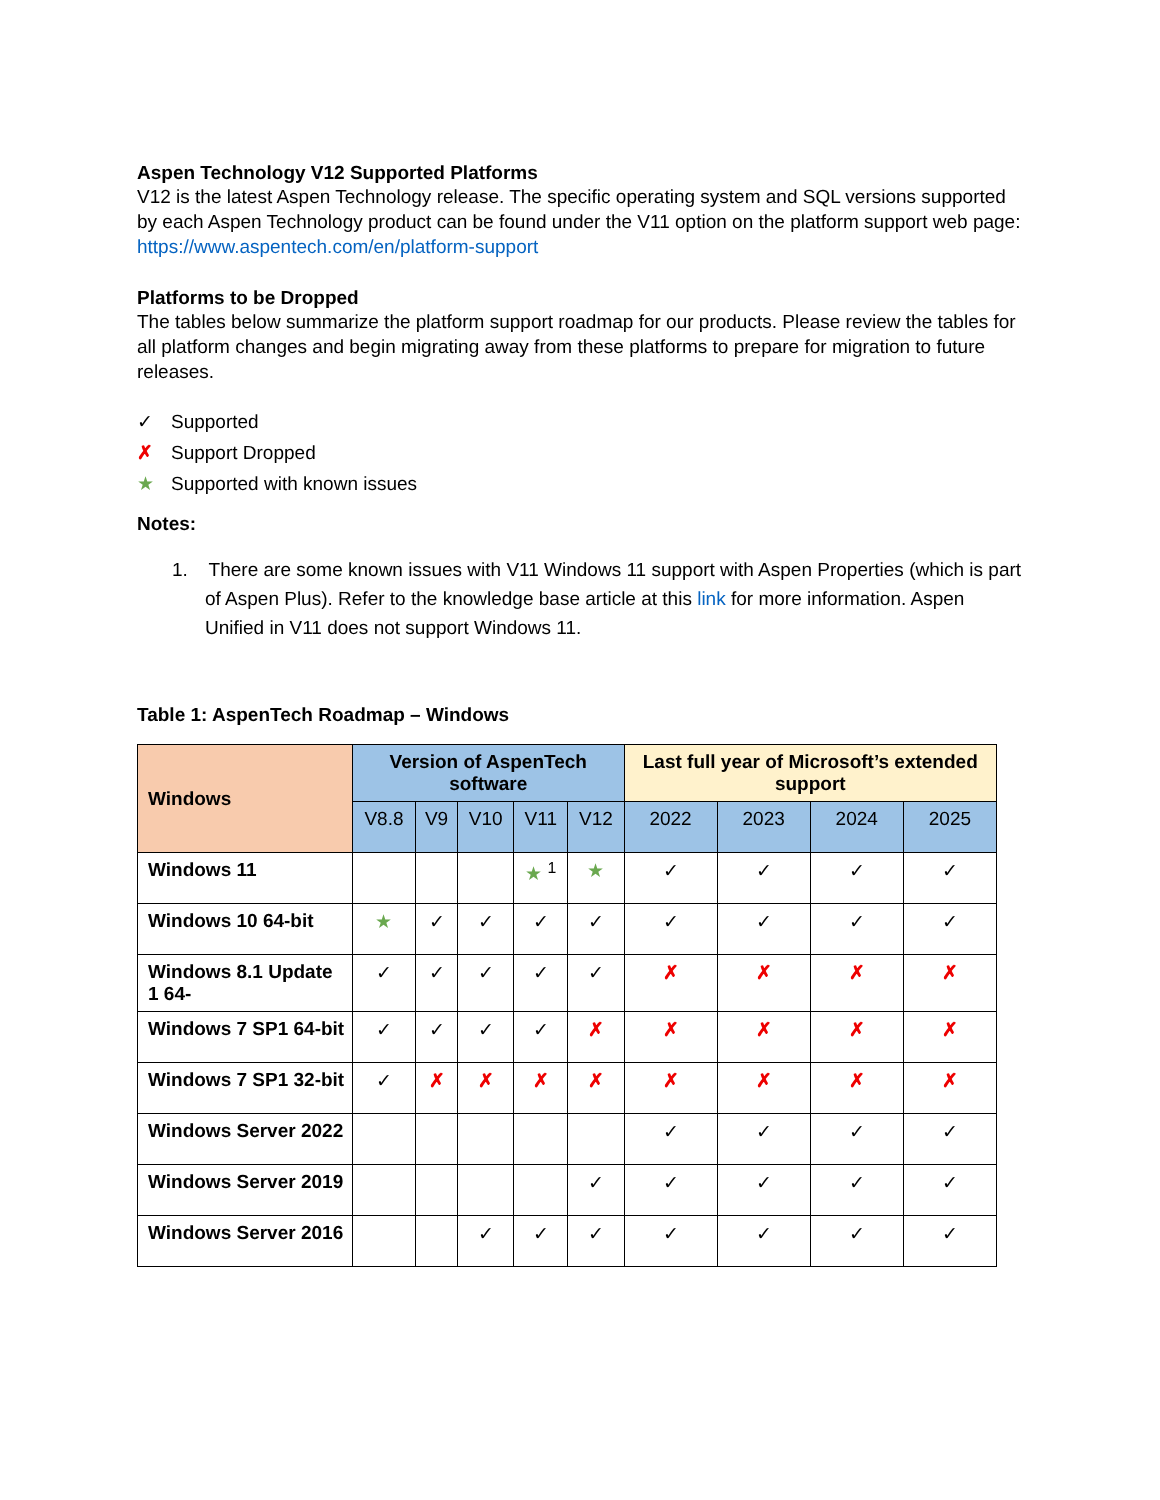Aspen Technology V12 Supported Platforms
V12 is the latest Aspen Technology release. The specific operating system and SQL versions supported by each Aspen Technology product can be found under the V11 option on the platform support web page: https://www.aspentech.com/en/platform-support
Platforms to be Dropped
The tables below summarize the platform support roadmap for our products. Please review the tables for all platform changes and begin migrating away from these platforms to prepare for migration to future releases.
✓ Supported
✗ Support Dropped
★ Supported with known issues
Notes:
1. There are some known issues with V11 Windows 11 support with Aspen Properties (which is part of Aspen Plus). Refer to the knowledge base article at this link for more information. Aspen Unified in V11 does not support Windows 11.
Table 1: AspenTech Roadmap – Windows
| Windows | Version of AspenTech software | | | | | Last full year of Microsoft’s extended support | | | |
| --- | --- | --- | --- | --- | --- | --- | --- | --- | --- |
| | V8.8 | V9 | V10 | V11 | V12 | 2022 | 2023 | 2024 | 2025 |
| Windows 11 | | | | ★ <sup>1</sup> | ★ | ✓ | ✓ | ✓ | ✓ |
| Windows 10 64-bit | ★ | ✓ | ✓ | ✓ | ✓ | ✓ | ✓ | ✓ | ✓ |
| Windows 8.1 Update 1 64- | ✓ | ✓ | ✓ | ✓ | ✓ | ✗ | ✗ | ✗ | ✗ |
| Windows 7 SP1 64-bit | ✓ | ✓ | ✓ | ✓ | ✗ | ✗ | ✗ | ✗ | ✗ |
| Windows 7 SP1 32-bit | ✓ | ✗ | ✗ | ✗ | ✗ | ✗ | ✗ | ✗ | ✗ |
| Windows Server 2022 | | | | | | ✓ | ✓ | ✓ | ✓ |
| Windows Server 2019 | | | | | ✓ | ✓ | ✓ | ✓ | ✓ |
| Windows Server 2016 | | | ✓ | ✓ | ✓ | ✓ | ✓ | ✓ | ✓ |